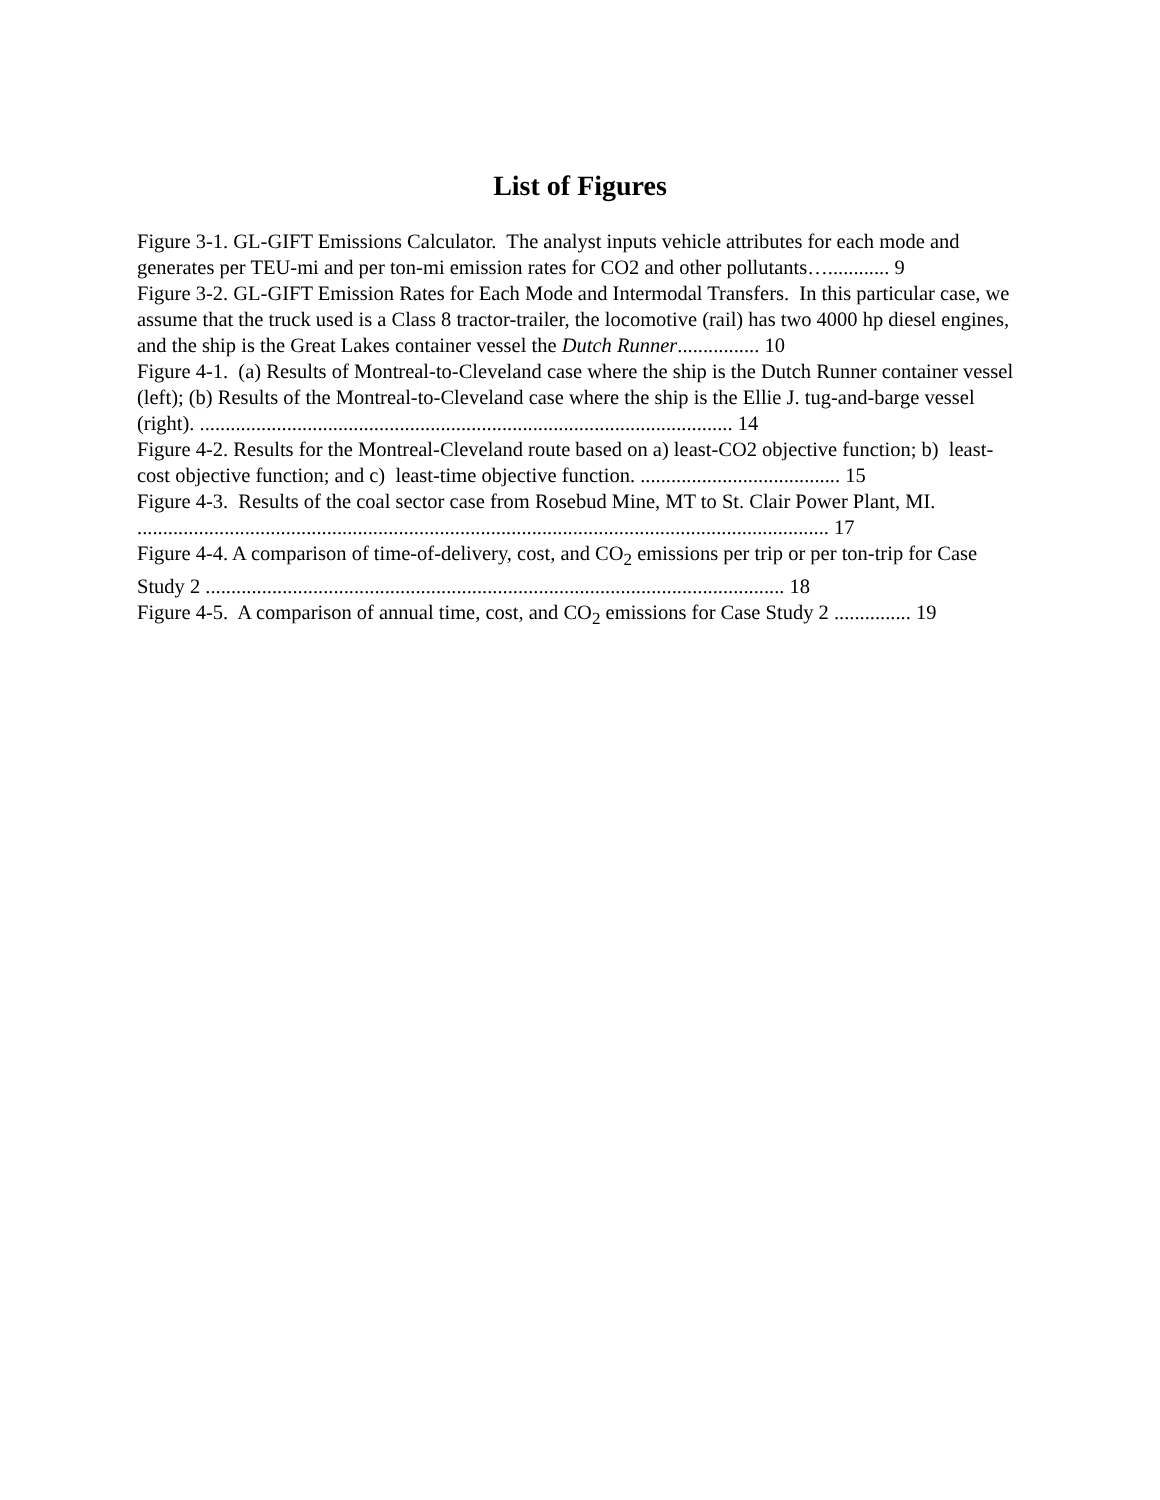List of Figures
Figure 3-1. GL-GIFT Emissions Calculator. The analyst inputs vehicle attributes for each mode and generates per TEU-mi and per ton-mi emission rates for CO2 and other pollutants…............ 9
Figure 3-2. GL-GIFT Emission Rates for Each Mode and Intermodal Transfers. In this particular case, we assume that the truck used is a Class 8 tractor-trailer, the locomotive (rail) has two 4000 hp diesel engines, and the ship is the Great Lakes container vessel the Dutch Runner................ 10
Figure 4-1. (a) Results of Montreal-to-Cleveland case where the ship is the Dutch Runner container vessel (left); (b) Results of the Montreal-to-Cleveland case where the ship is the Ellie J. tug-and-barge vessel (right). ........................................................................................................ 14
Figure 4-2. Results for the Montreal-Cleveland route based on a) least-CO2 objective function; b) least-cost objective function; and c) least-time objective function. ....................................... 15
Figure 4-3. Results of the coal sector case from Rosebud Mine, MT to St. Clair Power Plant, MI. ....................................................................................................................................... 17
Figure 4-4. A comparison of time-of-delivery, cost, and CO<sub>2</sub> emissions per trip or per ton-trip for Case Study 2 ................................................................................................................. 18
Figure 4-5. A comparison of annual time, cost, and CO<sub>2</sub> emissions for Case Study 2 ............... 19